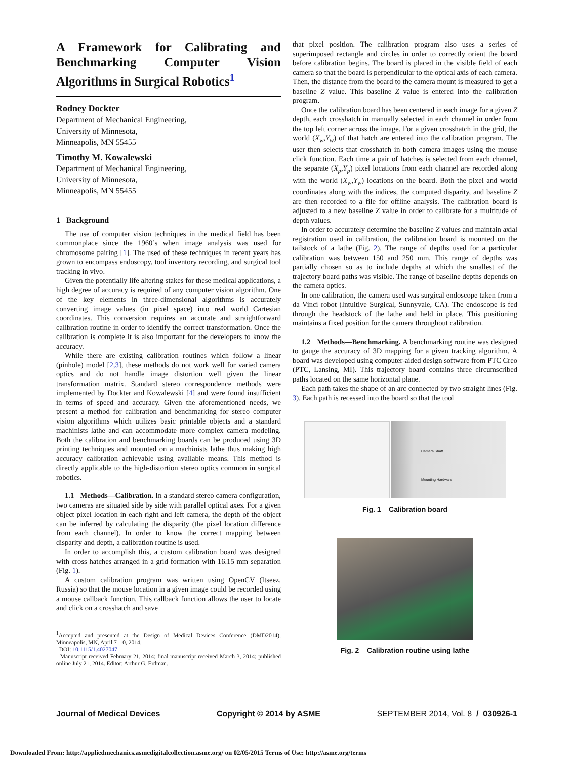A Framework for Calibrating and Benchmarking Computer Vision Algorithms in Surgical Robotics<sup>1</sup>
Rodney Dockter
Department of Mechanical Engineering,
University of Minnesota,
Minneapolis, MN 55455
Timothy M. Kowalewski
Department of Mechanical Engineering,
University of Minnesota,
Minneapolis, MN 55455
1 Background
The use of computer vision techniques in the medical field has been commonplace since the 1960’s when image analysis was used for chromosome pairing [1]. The used of these techniques in recent years has grown to encompass endoscopy, tool inventory recording, and surgical tool tracking in vivo.
Given the potentially life altering stakes for these medical applications, a high degree of accuracy is required of any computer vision algorithm. One of the key elements in three-dimensional algorithms is accurately converting image values (in pixel space) into real world Cartesian coordinates. This conversion requires an accurate and straightforward calibration routine in order to identify the correct transformation. Once the calibration is complete it is also important for the developers to know the accuracy.
While there are existing calibration routines which follow a linear (pinhole) model [2,3], these methods do not work well for varied camera optics and do not handle image distortion well given the linear transformation matrix. Standard stereo correspondence methods were implemented by Dockter and Kowalewski [4] and were found insufficient in terms of speed and accuracy. Given the aforementioned needs, we present a method for calibration and benchmarking for stereo computer vision algorithms which utilizes basic printable objects and a standard machinists lathe and can accommodate more complex camera modeling. Both the calibration and benchmarking boards can be produced using 3D printing techniques and mounted on a machinists lathe thus making high accuracy calibration achievable using available means. This method is directly applicable to the high-distortion stereo optics common in surgical robotics.
1.1 Methods—Calibration. In a standard stereo camera configuration, two cameras are situated side by side with parallel optical axes. For a given object pixel location in each right and left camera, the depth of the object can be inferred by calculating the disparity (the pixel location difference from each channel). In order to know the correct mapping between disparity and depth, a calibration routine is used.
In order to accomplish this, a custom calibration board was designed with cross hatches arranged in a grid formation with 16.15 mm separation (Fig. 1).
A custom calibration program was written using OpenCV (Itseez, Russia) so that the mouse location in a given image could be recorded using a mouse callback function. This callback function allows the user to locate and click on a crosshatch and save
<sup>1</sup> Accepted and presented at the Design of Medical Devices Conference (DMD2014), Minneapolis, MN, April 7–10, 2014.
DOI: 10.1115/1.4027047
Manuscript received February 21, 2014; final manuscript received March 3, 2014; published online July 21, 2014. Editor: Arthur G. Erdman.
that pixel position. The calibration program also uses a series of superimposed rectangle and circles in order to correctly orient the board before calibration begins. The board is placed in the visible field of each camera so that the board is perpendicular to the optical axis of each camera. Then, the distance from the board to the camera mount is measured to get a baseline Z value. This baseline Z value is entered into the calibration program.
Once the calibration board has been centered in each image for a given Z depth, each crosshatch in manually selected in each channel in order from the top left corner across the image. For a given crosshatch in the grid, the world (X<sub>w</sub>,Y<sub>w</sub>) of that hatch are entered into the calibration program. The user then selects that crosshatch in both camera images using the mouse click function. Each time a pair of hatches is selected from each channel, the separate (X<sub>p</sub>,Y<sub>p</sub>) pixel locations from each channel are recorded along with the world (X<sub>w</sub>,Y<sub>w</sub>) locations on the board. Both the pixel and world coordinates along with the indices, the computed disparity, and baseline Z are then recorded to a file for offline analysis. The calibration board is adjusted to a new baseline Z value in order to calibrate for a multitude of depth values.
In order to accurately determine the baseline Z values and maintain axial registration used in calibration, the calibration board is mounted on the tailstock of a lathe (Fig. 2). The range of depths used for a particular calibration was between 150 and 250 mm. This range of depths was partially chosen so as to include depths at which the smallest of the trajectory board paths was visible. The range of baseline depths depends on the camera optics.
In one calibration, the camera used was surgical endoscope taken from a da Vinci robot (Intuitive Surgical, Sunnyvale, CA). The endoscope is fed through the headstock of the lathe and held in place. This positioning maintains a fixed position for the camera throughout calibration.
1.2 Methods—Benchmarking. A benchmarking routine was designed to gauge the accuracy of 3D mapping for a given tracking algorithm. A board was developed using computer-aided design software from PTC Creo (PTC, Lansing, MI). This trajectory board contains three circumscribed paths located on the same horizontal plane.
Each path takes the shape of an arc connected by two straight lines (Fig. 3). Each path is recessed into the board so that the tool
Camera Shaft
Mounting Hardware
Fig. 1 Calibration board
Fig. 2 Calibration routine using lathe
Journal of Medical Devices Copyright © 2014 by ASME SEPTEMBER 2014, Vol. 8 / 030926-1
Downloaded From: http://appliedmechanics.asmedigitalcollection.asme.org/ on 02/05/2015 Terms of Use: http://asme.org/terms